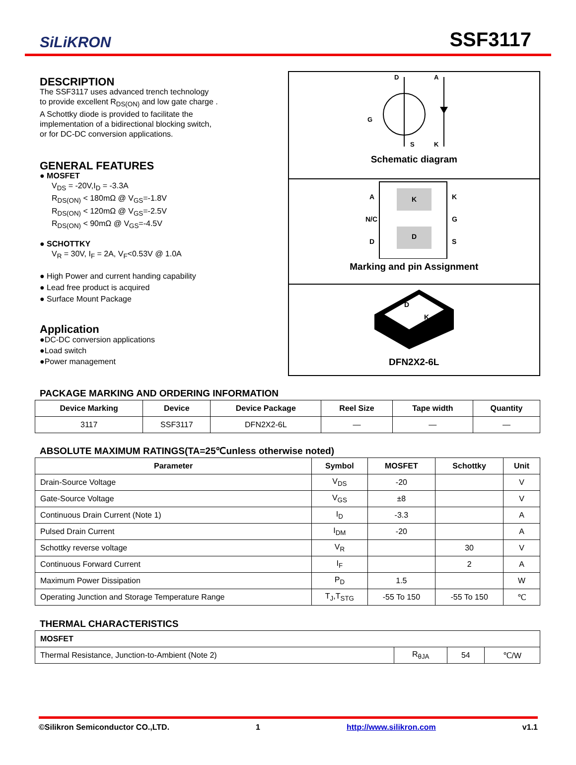SiLiKRON
SSF3117
DESCRIPTION
The SSF3117 uses advanced trench technology
to provide excellent R<sub>DS(ON)</sub> and low gate charge .
A Schottky diode is provided to facilitate the
implementation of a bidirectional blocking switch,
or for DC-DC conversion applications.
GENERAL FEATURES
● MOSFET
V<sub>DS</sub> = -20V,I<sub>D</sub> = -3.3A
R<sub>DS(ON)</sub> < 180mΩ @ V<sub>GS</sub>=-1.8V
R<sub>DS(ON)</sub> < 120mΩ @ V<sub>GS</sub>=-2.5V
R<sub>DS(ON)</sub> < 90mΩ @ V<sub>GS</sub>=-4.5V
● SCHOTTKY
V<sub>R</sub> = 30V, I<sub>F</sub> = 2A, V<sub>F</sub><0.53V @ 1.0A
● High Power and current handing capability
● Lead free product is acquired
● Surface Mount Package
Application
●DC-DC conversion applications
●Load switch
●Power management
D
A
G
S
K
Schematic diagram
K
D
A
N/C
D
K
G
S
Marking and pin Assignment
D
K
DFN2X2-6L
PACKAGE MARKING AND ORDERING INFORMATION
| Device Marking | Device | Device Package | Reel Size | Tape width | Quantity |
| --- | --- | --- | --- | --- | --- |
| 3117 | SSF3117 | DFN2X2-6L | — | — | — |
ABSOLUTE MAXIMUM RATINGS(TA=25℃unless otherwise noted)
| Parameter | Symbol | MOSFET | Schottky | Unit |
| --- | --- | --- | --- | --- |
| Drain-Source Voltage | V<sub>DS</sub> | -20 | | V |
| Gate-Source Voltage | V<sub>GS</sub> | ±8 | | V |
| Continuous Drain Current (Note 1) | I<sub>D</sub> | -3.3 | | A |
| Pulsed Drain Current | I<sub>DM</sub> | -20 | | A |
| Schottky reverse voltage | V<sub>R</sub> | | 30 | V |
| Continuous Forward Current | I<sub>F</sub> | | 2 | A |
| Maximum Power Dissipation | P<sub>D</sub> | 1.5 | | W |
| Operating Junction and Storage Temperature Range | T<sub>J</sub>,T<sub>STG</sub> | -55 To 150 | -55 To 150 | ℃ |
THERMAL CHARACTERISTICS
| MOSFET | | | |
| --- | --- | --- | --- |
| Thermal Resistance, Junction-to-Ambient (Note 2) | R<sub>θJA</sub> | 54 | ℃/W |
©Silikron Semiconductor CO.,LTD. 1 http://www.silikron.com v1.1